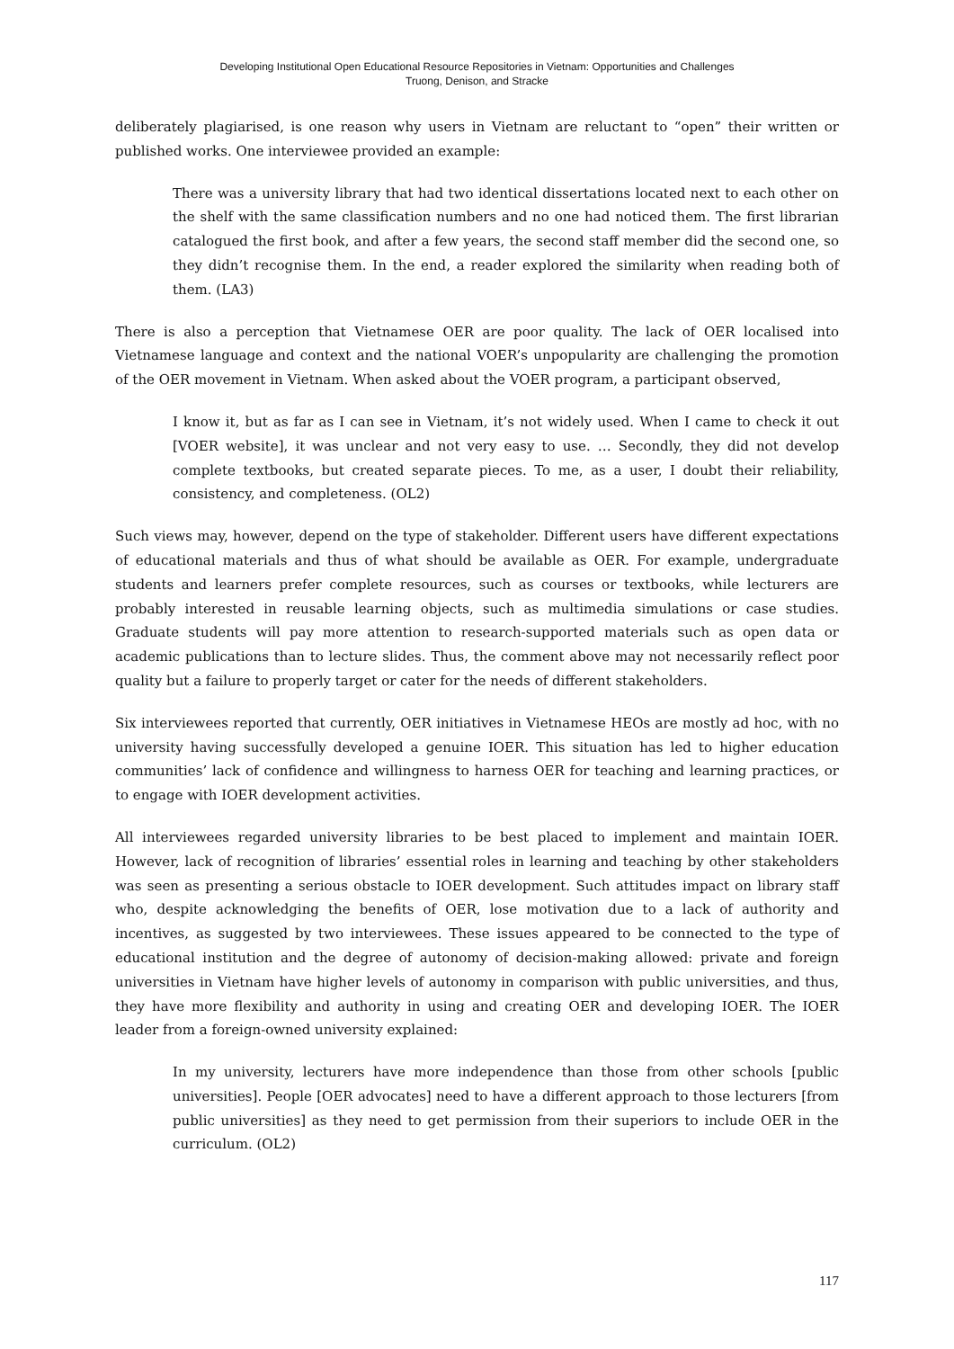Developing Institutional Open Educational Resource Repositories in Vietnam: Opportunities and Challenges
Truong, Denison, and Stracke
deliberately plagiarised, is one reason why users in Vietnam are reluctant to “open” their written or published works. One interviewee provided an example:
There was a university library that had two identical dissertations located next to each other on the shelf with the same classification numbers and no one had noticed them. The first librarian catalogued the first book, and after a few years, the second staff member did the second one, so they didn’t recognise them. In the end, a reader explored the similarity when reading both of them. (LA3)
There is also a perception that Vietnamese OER are poor quality. The lack of OER localised into Vietnamese language and context and the national VOER’s unpopularity are challenging the promotion of the OER movement in Vietnam. When asked about the VOER program, a participant observed,
I know it, but as far as I can see in Vietnam, it’s not widely used. When I came to check it out [VOER website], it was unclear and not very easy to use. … Secondly, they did not develop complete textbooks, but created separate pieces. To me, as a user, I doubt their reliability, consistency, and completeness. (OL2)
Such views may, however, depend on the type of stakeholder. Different users have different expectations of educational materials and thus of what should be available as OER. For example, undergraduate students and learners prefer complete resources, such as courses or textbooks, while lecturers are probably interested in reusable learning objects, such as multimedia simulations or case studies. Graduate students will pay more attention to research-supported materials such as open data or academic publications than to lecture slides. Thus, the comment above may not necessarily reflect poor quality but a failure to properly target or cater for the needs of different stakeholders.
Six interviewees reported that currently, OER initiatives in Vietnamese HEOs are mostly ad hoc, with no university having successfully developed a genuine IOER. This situation has led to higher education communities’ lack of confidence and willingness to harness OER for teaching and learning practices, or to engage with IOER development activities.
All interviewees regarded university libraries to be best placed to implement and maintain IOER. However, lack of recognition of libraries’ essential roles in learning and teaching by other stakeholders was seen as presenting a serious obstacle to IOER development. Such attitudes impact on library staff who, despite acknowledging the benefits of OER, lose motivation due to a lack of authority and incentives, as suggested by two interviewees. These issues appeared to be connected to the type of educational institution and the degree of autonomy of decision-making allowed: private and foreign universities in Vietnam have higher levels of autonomy in comparison with public universities, and thus, they have more flexibility and authority in using and creating OER and developing IOER. The IOER leader from a foreign-owned university explained:
In my university, lecturers have more independence than those from other schools [public universities]. People [OER advocates] need to have a different approach to those lecturers [from public universities] as they need to get permission from their superiors to include OER in the curriculum. (OL2)
117